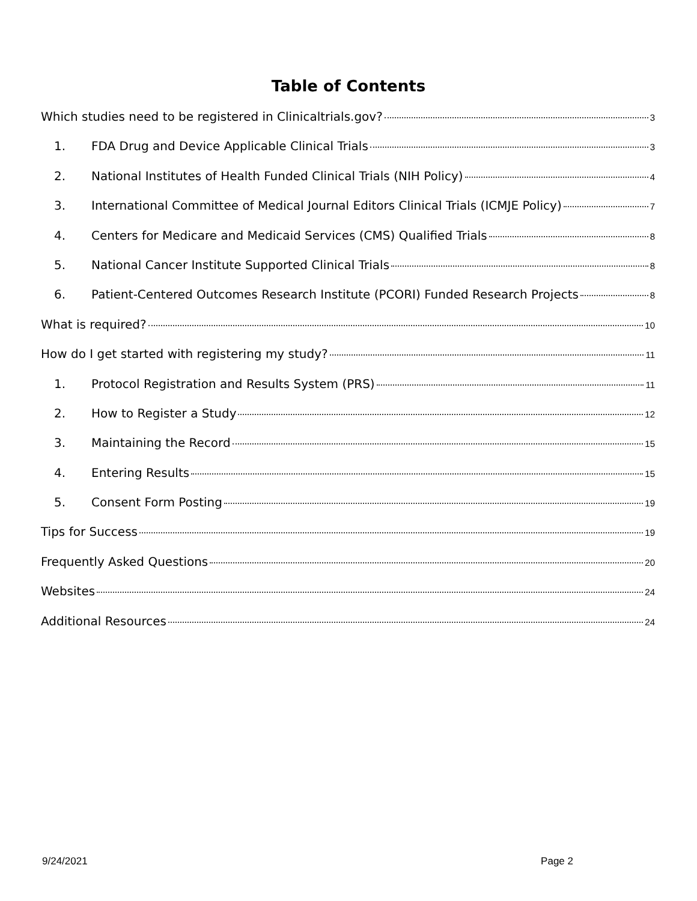Table of Contents
Which studies need to be registered in Clinicaltrials.gov? 3
1. FDA Drug and Device Applicable Clinical Trials 3
2. National Institutes of Health Funded Clinical Trials (NIH Policy) 4
3. International Committee of Medical Journal Editors Clinical Trials (ICMJE Policy) 7
4. Centers for Medicare and Medicaid Services (CMS) Qualified Trials 8
5. National Cancer Institute Supported Clinical Trials 8
6. Patient-Centered Outcomes Research Institute (PCORI) Funded Research Projects 8
What is required? 10
How do I get started with registering my study? 11
1. Protocol Registration and Results System (PRS) 11
2. How to Register a Study 12
3. Maintaining the Record 15
4. Entering Results 15
5. Consent Form Posting 19
Tips for Success 19
Frequently Asked Questions 20
Websites 24
Additional Resources 24
9/24/2021 Page 2